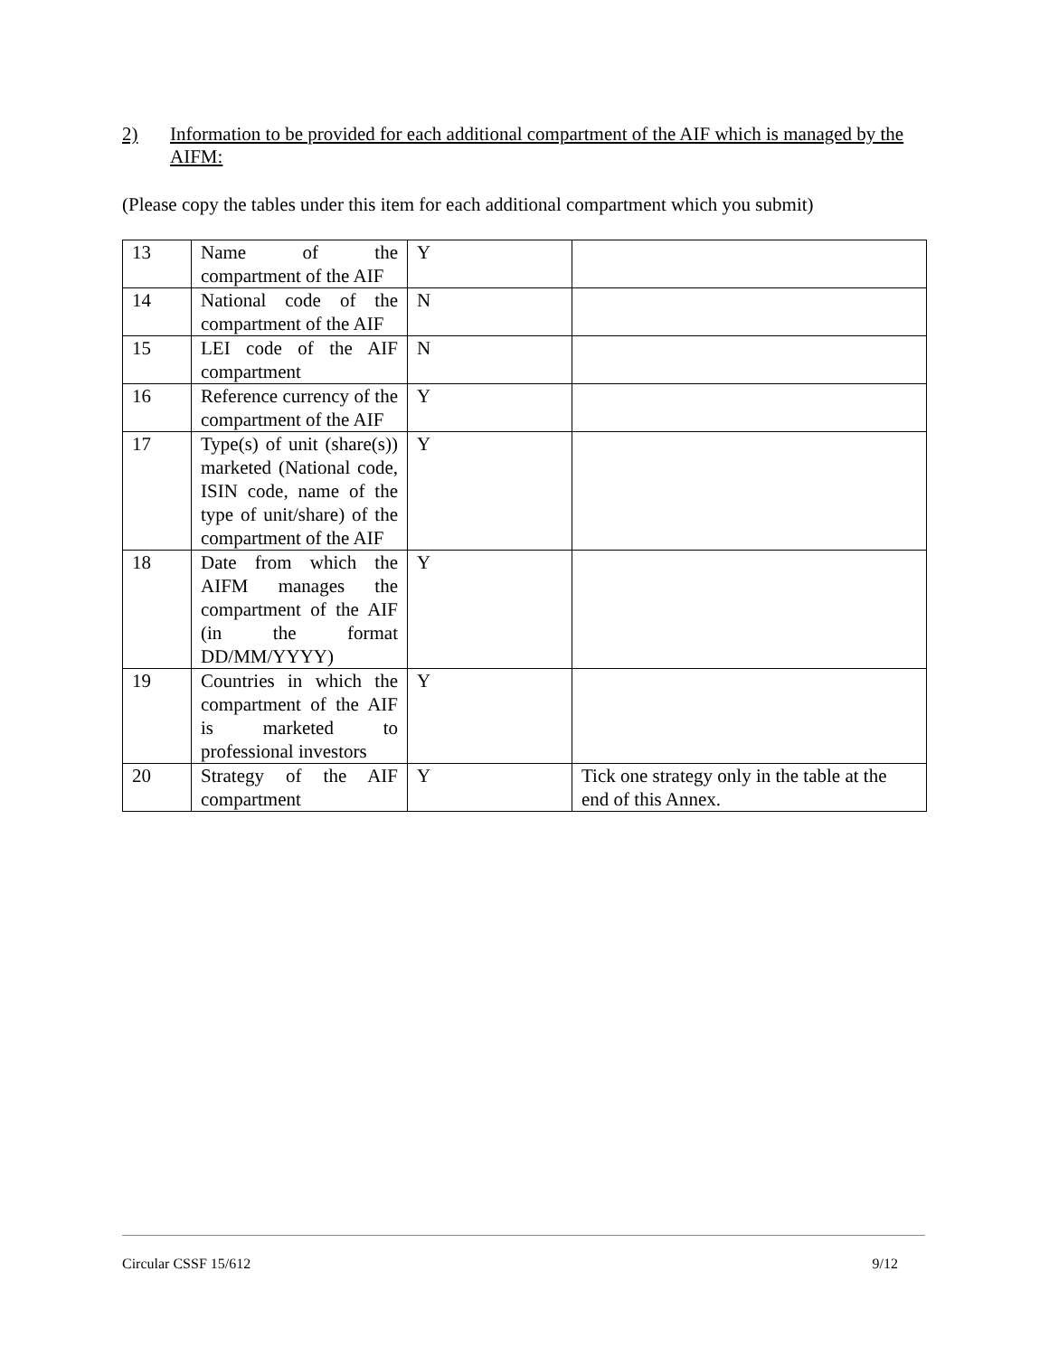2) Information to be provided for each additional compartment of the AIF which is managed by the AIFM:
(Please copy the tables under this item for each additional compartment which you submit)
| 13 | Name of the compartment of the AIF | Y | |
| 14 | National code of the compartment of the AIF | N | |
| 15 | LEI code of the AIF compartment | N | |
| 16 | Reference currency of the compartment of the AIF | Y | |
| 17 | Type(s) of unit (share(s)) marketed (National code, ISIN code, name of the type of unit/share) of the compartment of the AIF | Y | |
| 18 | Date from which the AIFM manages the compartment of the AIF (in the format DD/MM/YYYY) | Y | |
| 19 | Countries in which the compartment of the AIF is marketed to professional investors | Y | |
| 20 | Strategy of the AIF compartment | Y | Tick one strategy only in the table at the end of this Annex. |
Circular CSSF 15/612 9/12